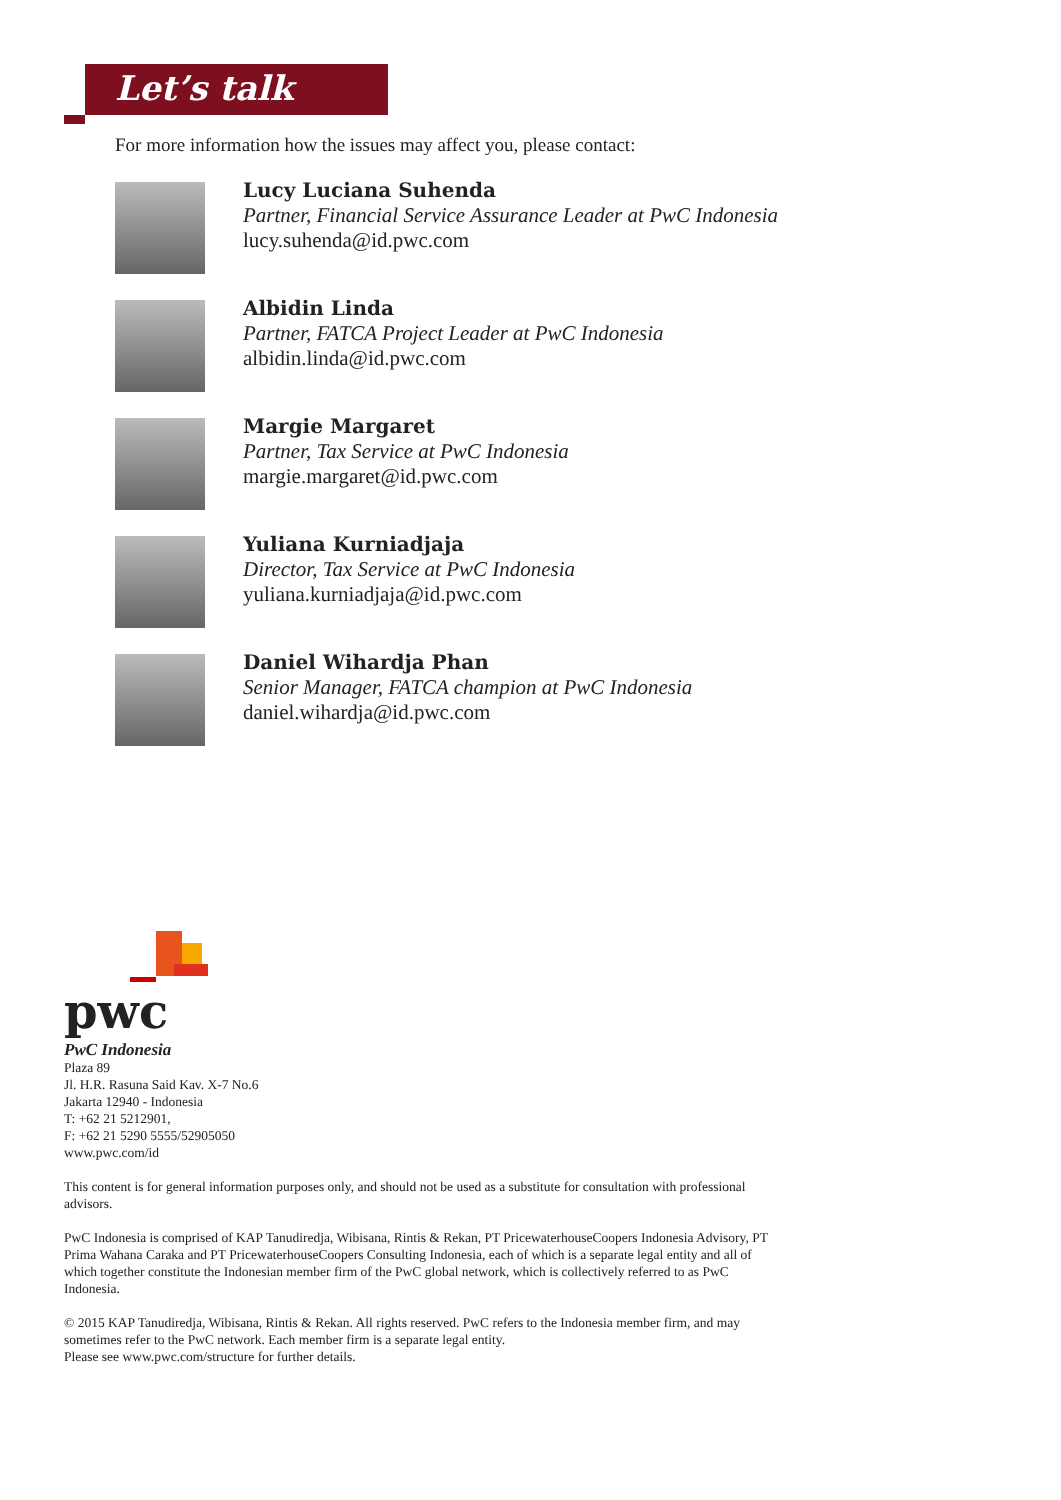Let’s talk
For more information how the issues may affect you, please contact:
Lucy Luciana Suhenda
Partner, Financial Service Assurance Leader at PwC Indonesia
lucy.suhenda@id.pwc.com
Albidin Linda
Partner, FATCA Project Leader at PwC Indonesia
albidin.linda@id.pwc.com
Margie Margaret
Partner, Tax Service at PwC Indonesia
margie.margaret@id.pwc.com
Yuliana Kurniadjaja
Director, Tax Service at PwC Indonesia
yuliana.kurniadjaja@id.pwc.com
Daniel Wihardja Phan
Senior Manager, FATCA champion at PwC Indonesia
daniel.wihardja@id.pwc.com
pwc
PwC Indonesia
Plaza 89
Jl. H.R. Rasuna Said Kav. X-7 No.6
Jakarta 12940 - Indonesia
T: +62 21 5212901,
F: +62 21 5290 5555/52905050
www.pwc.com/id
This content is for general information purposes only, and should not be used as a substitute for consultation with professional advisors.
PwC Indonesia is comprised of KAP Tanudiredja, Wibisana, Rintis & Rekan, PT PricewaterhouseCoopers Indonesia Advisory, PT Prima Wahana Caraka and PT PricewaterhouseCoopers Consulting Indonesia, each of which is a separate legal entity and all of which together constitute the Indonesian member firm of the PwC global network, which is collectively referred to as PwC Indonesia.
© 2015 KAP Tanudiredja, Wibisana, Rintis & Rekan. All rights reserved. PwC refers to the Indonesia member firm, and may sometimes refer to the PwC network. Each member firm is a separate legal entity.
Please see www.pwc.com/structure for further details.